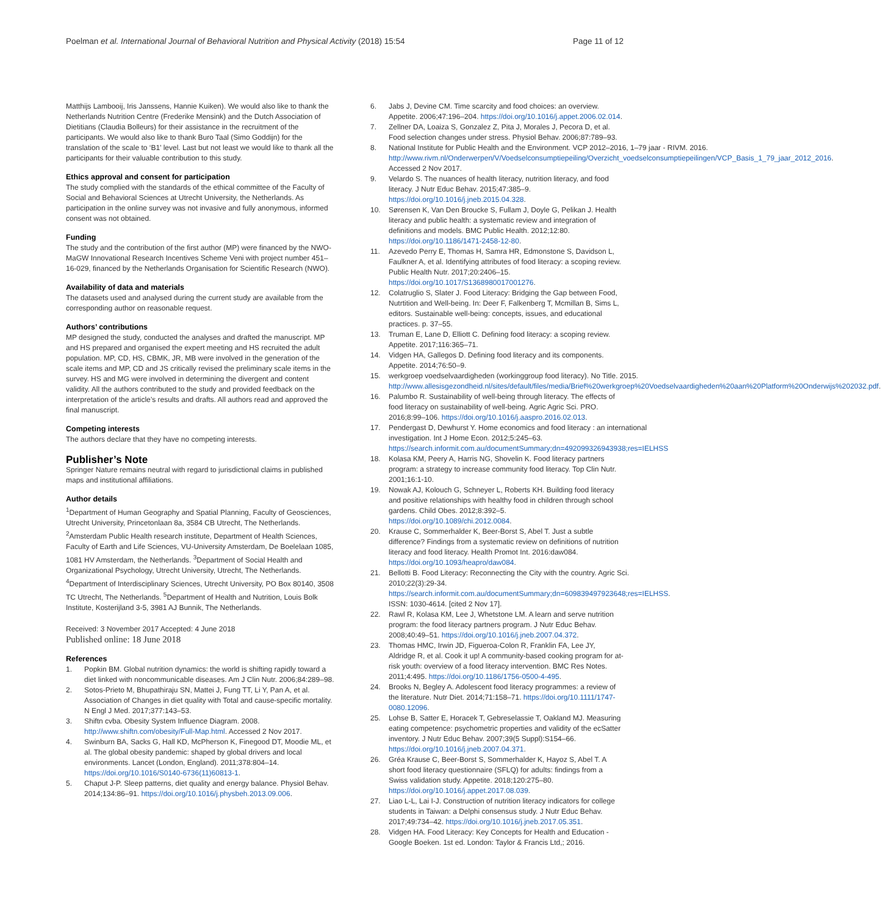Poelman et al. International Journal of Behavioral Nutrition and Physical Activity (2018) 15:54 Page 11 of 12
Matthijs Lambooij, Iris Janssens, Hannie Kuiken). We would also like to thank the Netherlands Nutrition Centre (Frederike Mensink) and the Dutch Association of Dietitians (Claudia Bolleurs) for their assistance in the recruitment of the participants. We would also like to thank Buro Taal (Simo Goddijn) for the translation of the scale to ‘B1’ level. Last but not least we would like to thank all the participants for their valuable contribution to this study.
Ethics approval and consent for participation
The study complied with the standards of the ethical committee of the Faculty of Social and Behavioral Sciences at Utrecht University, the Netherlands. As participation in the online survey was not invasive and fully anonymous, informed consent was not obtained.
Funding
The study and the contribution of the first author (MP) were financed by the NWO-MaGW Innovational Research Incentives Scheme Veni with project number 451–16-029, financed by the Netherlands Organisation for Scientific Research (NWO).
Availability of data and materials
The datasets used and analysed during the current study are available from the corresponding author on reasonable request.
Authors’ contributions
MP designed the study, conducted the analyses and drafted the manuscript. MP and HS prepared and organised the expert meeting and HS recruited the adult population. MP, CD, HS, CBMK, JR, MB were involved in the generation of the scale items and MP, CD and JS critically revised the preliminary scale items in the survey. HS and MG were involved in determining the divergent and content validity. All the authors contributed to the study and provided feedback on the interpretation of the article’s results and drafts. All authors read and approved the final manuscript.
Competing interests
The authors declare that they have no competing interests.
Publisher’s Note
Springer Nature remains neutral with regard to jurisdictional claims in published maps and institutional affiliations.
Author details
<sup>1</sup> Department of Human Geography and Spatial Planning, Faculty of Geosciences, Utrecht University, Princetonlaan 8a, 3584 CB Utrecht, The Netherlands. <sup>2</sup>Amsterdam Public Health research institute, Department of Health Sciences, Faculty of Earth and Life Sciences, VU-University Amsterdam, De Boelelaan 1085, 1081 HV Amsterdam, the Netherlands. <sup>3</sup>Department of Social Health and Organizational Psychology, Utrecht University, Utrecht, The Netherlands. <sup>4</sup>Department of Interdisciplinary Sciences, Utrecht University, PO Box 80140, 3508 TC Utrecht, The Netherlands. <sup>5</sup>Department of Health and Nutrition, Louis Bolk Institute, Kosterijland 3-5, 3981 AJ Bunnik, The Netherlands.
Received: 3 November 2017 Accepted: 4 June 2018
Published online: 18 June 2018
References
1. Popkin BM. Global nutrition dynamics: the world is shifting rapidly toward a diet linked with noncommunicable diseases. Am J Clin Nutr. 2006;84:289–98.
2. Sotos-Prieto M, Bhupathiraju SN, Mattei J, Fung TT, Li Y, Pan A, et al. Association of Changes in diet quality with Total and cause-specific mortality. N Engl J Med. 2017;377:143–53.
3. Shiftn cvba. Obesity System Influence Diagram. 2008. http://www.shiftn.com/obesity/Full-Map.html. Accessed 2 Nov 2017.
4. Swinburn BA, Sacks G, Hall KD, McPherson K, Finegood DT, Moodie ML, et al. The global obesity pandemic: shaped by global drivers and local environments. Lancet (London, England). 2011;378:804–14. https://doi.org/10.1016/S0140-6736(11)60813-1.
5. Chaput J-P. Sleep patterns, diet quality and energy balance. Physiol Behav. 2014;134:86–91. https://doi.org/10.1016/j.physbeh.2013.09.006.
6. Jabs J, Devine CM. Time scarcity and food choices: an overview. Appetite. 2006;47:196–204. https://doi.org/10.1016/j.appet.2006.02.014.
7. Zellner DA, Loaiza S, Gonzalez Z, Pita J, Morales J, Pecora D, et al. Food selection changes under stress. Physiol Behav. 2006;87:789–93.
8. National Institute for Public Health and the Environment. VCP 2012–2016, 1–79 jaar - RIVM. 2016. http://www.rivm.nl/Onderwerpen/V/Voedselconsumptiepeiling/Overzicht_voedselconsumptiepeilingen/VCP_Basis_1_79_jaar_2012_2016. Accessed 2 Nov 2017.
9. Velardo S. The nuances of health literacy, nutrition literacy, and food literacy. J Nutr Educ Behav. 2015;47:385–9. https://doi.org/10.1016/j.jneb.2015.04.328.
10. Sørensen K, Van Den Broucke S, Fullam J, Doyle G, Pelikan J. Health literacy and public health: a systematic review and integration of definitions and models. BMC Public Health. 2012;12:80. https://doi.org/10.1186/1471-2458-12-80.
11. Azevedo Perry E, Thomas H, Samra HR, Edmonstone S, Davidson L, Faulkner A, et al. Identifying attributes of food literacy: a scoping review. Public Health Nutr. 2017;20:2406–15. https://doi.org/10.1017/S1368980017001276.
12. Colatruglio S, Slater J. Food Literacy: Bridging the Gap between Food, Nutrtition and Well-being. In: Deer F, Falkenberg T, Mcmillan B, Sims L, editors. Sustainable well-being: concepts, issues, and educational practices. p. 37–55.
13. Truman E, Lane D, Elliott C. Defining food literacy: a scoping review. Appetite. 2017;116:365–71.
14. Vidgen HA, Gallegos D. Defining food literacy and its components. Appetite. 2014;76:50–9.
15. werkgroep voedselvaardigheden (workinggroup food literacy). No Title. 2015. http://www.allesisgezondheid.nl/sites/default/files/media/Brief%20werkgroep%20Voedselvaardigheden%20aan%20Platform%20Onderwijs%202032.pdf.
16. Palumbo R. Sustainability of well-being through literacy. The effects of food literacy on sustainability of well-being. Agric Agric Sci. PRO. 2016;8:99–106. https://doi.org/10.1016/j.aaspro.2016.02.013.
17. Pendergast D, Dewhurst Y. Home economics and food literacy : an international investigation. Int J Home Econ. 2012;5:245–63. https://search.informit.com.au/documentSummary;dn=492099326943938;res=IELHSS
18. Kolasa KM, Peery A, Harris NG, Shovelin K. Food literacy partners program: a strategy to increase community food literacy. Top Clin Nutr. 2001;16:1-10.
19. Nowak AJ, Kolouch G, Schneyer L, Roberts KH. Building food literacy and positive relationships with healthy food in children through school gardens. Child Obes. 2012;8:392–5. https://doi.org/10.1089/chi.2012.0084.
20. Krause C, Sommerhalder K, Beer-Borst S, Abel T. Just a subtle difference? Findings from a systematic review on definitions of nutrition literacy and food literacy. Health Promot Int. 2016:daw084. https://doi.org/10.1093/heapro/daw084.
21. Bellotti B. Food Literacy: Reconnecting the City with the country. Agric Sci. 2010;22(3):29-34. https://search.informit.com.au/documentSummary;dn=609839497923648;res=IELHSS. ISSN: 1030-4614. [cited 2 Nov 17].
22. Rawl R, Kolasa KM, Lee J, Whetstone LM. A learn and serve nutrition program: the food literacy partners program. J Nutr Educ Behav. 2008;40:49–51. https://doi.org/10.1016/j.jneb.2007.04.372.
23. Thomas HMC, Irwin JD, Figueroa-Colon R, Franklin FA, Lee JY, Aldridge R, et al. Cook it up! A community-based cooking program for at-risk youth: overview of a food literacy intervention. BMC Res Notes. 2011;4:495. https://doi.org/10.1186/1756-0500-4-495.
24. Brooks N, Begley A. Adolescent food literacy programmes: a review of the literature. Nutr Diet. 2014;71:158–71. https://doi.org/10.1111/1747-0080.12096.
25. Lohse B, Satter E, Horacek T, Gebreselassie T, Oakland MJ. Measuring eating competence: psychometric properties and validity of the ecSatter inventory. J Nutr Educ Behav. 2007;39(5 Suppl):S154–66. https://doi.org/10.1016/j.jneb.2007.04.371.
26. Gréa Krause C, Beer-Borst S, Sommerhalder K, Hayoz S, Abel T. A short food literacy questionnaire (SFLQ) for adults: findings from a Swiss validation study. Appetite. 2018;120:275–80. https://doi.org/10.1016/j.appet.2017.08.039.
27. Liao L-L, Lai I-J. Construction of nutrition literacy indicators for college students in Taiwan: a Delphi consensus study. J Nutr Educ Behav. 2017;49:734–42. https://doi.org/10.1016/j.jneb.2017.05.351.
28. Vidgen HA. Food Literacy: Key Concepts for Health and Education - Google Boeken. 1st ed. London: Taylor & Francis Ltd,; 2016.